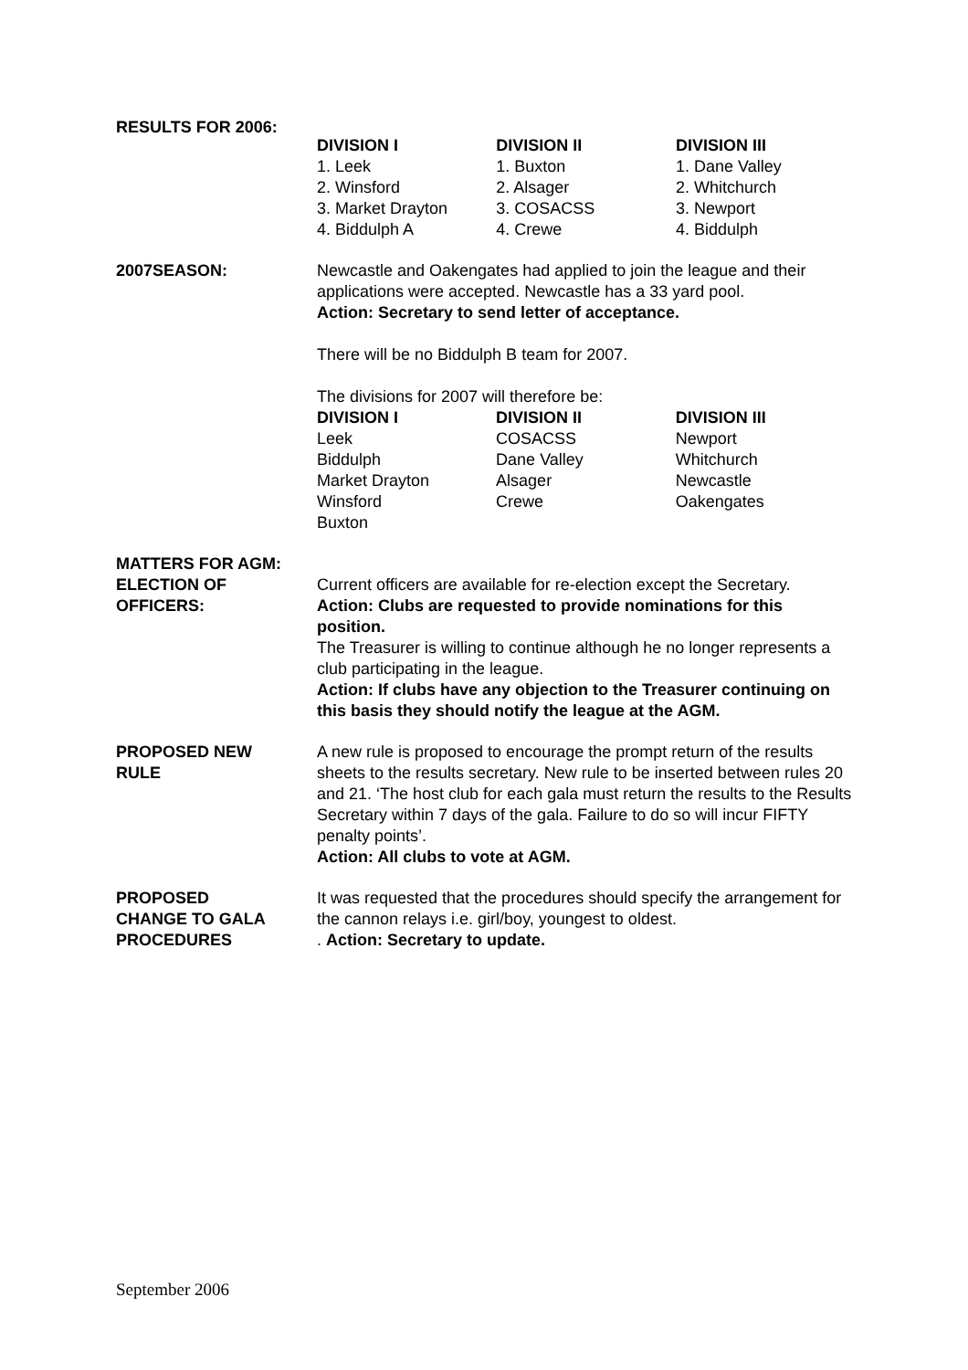RESULTS FOR 2006:
| DIVISION I | DIVISION II | DIVISION III |
| --- | --- | --- |
| 1. Leek | 1. Buxton | 1. Dane Valley |
| 2. Winsford | 2. Alsager | 2. Whitchurch |
| 3. Market Drayton | 3. COSACSS | 3. Newport |
| 4. Biddulph A | 4. Crewe | 4. Biddulph |
2007SEASON: Newcastle and Oakengates had applied to join the league and their applications were accepted. Newcastle has a 33 yard pool.
Action: Secretary to send letter of acceptance.
There will be no Biddulph B team for 2007.
The divisions for 2007 will therefore be:
| DIVISION I | DIVISION II | DIVISION III |
| --- | --- | --- |
| Leek | COSACSS | Newport |
| Biddulph | Dane Valley | Whitchurch |
| Market Drayton | Alsager | Newcastle |
| Winsford | Crewe | Oakengates |
| Buxton | | |
MATTERS FOR AGM:
ELECTION OF
OFFICERS:
Current officers are available for re-election except the Secretary.
Action: Clubs are requested to provide nominations for this position.
The Treasurer is willing to continue although he no longer represents a club participating in the league.
Action: If clubs have any objection to the Treasurer continuing on this basis they should notify the league at the AGM.
PROPOSED NEW
RULE
A new rule is proposed to encourage the prompt return of the results sheets to the results secretary. New rule to be inserted between rules 20 and 21. ‘The host club for each gala must return the results to the Results Secretary within 7 days of the gala. Failure to do so will incur FIFTY penalty points’.
Action: All clubs to vote at AGM.
PROPOSED
CHANGE TO GALA
PROCEDURES
It was requested that the procedures should specify the arrangement for the cannon relays i.e. girl/boy, youngest to oldest.
. Action: Secretary to update.
September 2006